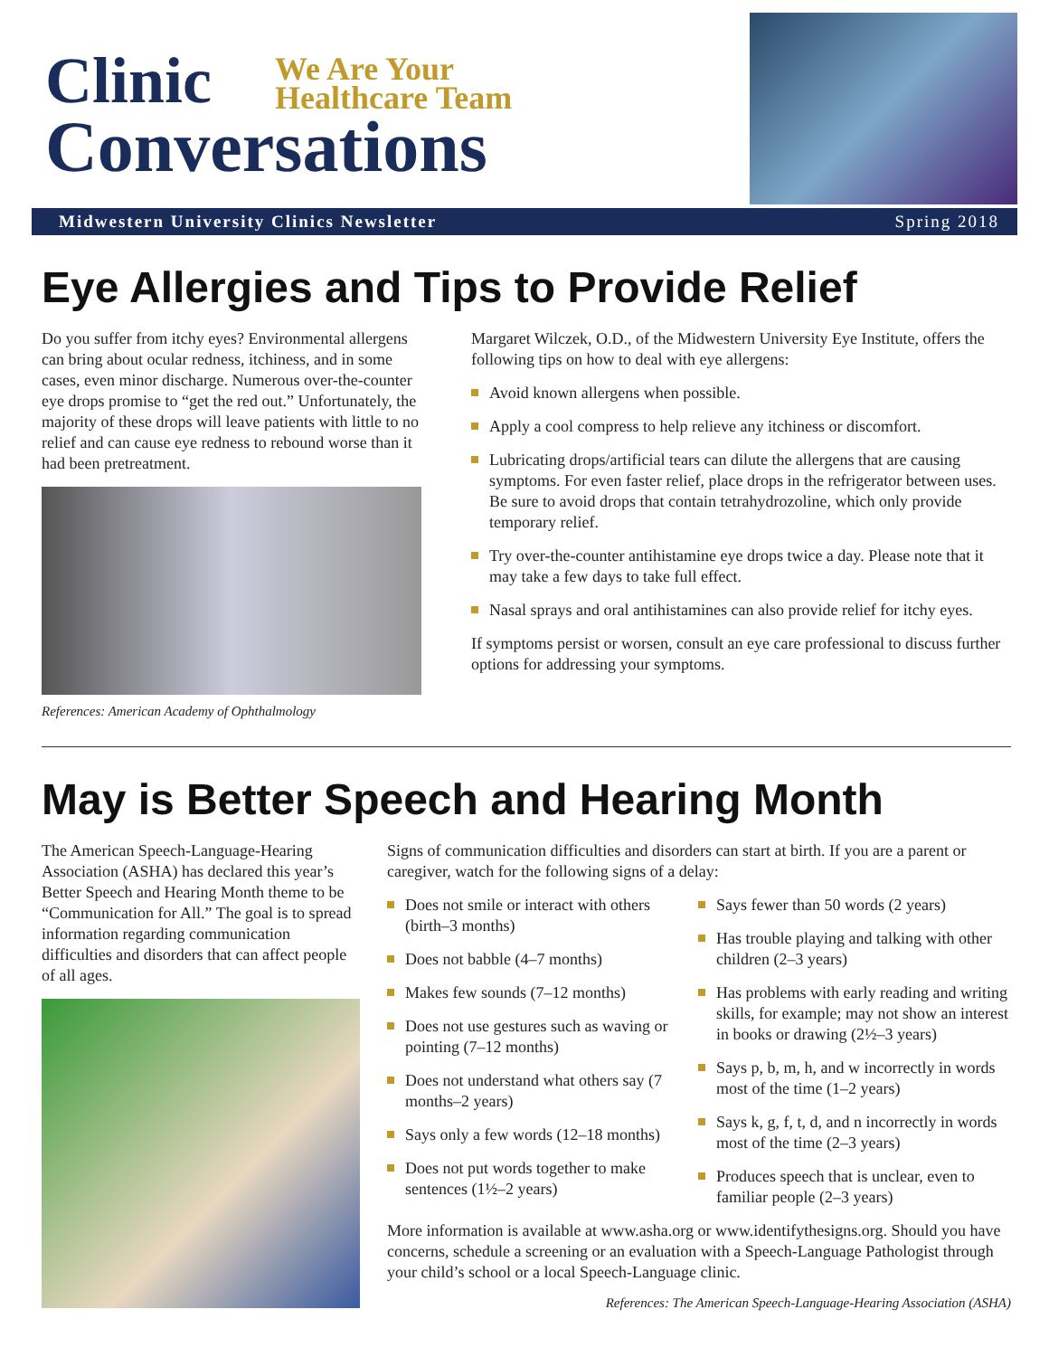Clinic We Are Your
Healthcare Team
Conversations
Midwestern University Clinics Newsletter Spring 2018
Eye Allergies and Tips to Provide Relief
Do you suffer from itchy eyes? Environmental allergens can bring about ocular redness, itchiness, and in some cases, even minor discharge. Numerous over-the-counter eye drops promise to “get the red out.” Unfortunately, the majority of these drops will leave patients with little to no relief and can cause eye redness to rebound worse than it had been pretreatment.
References: American Academy of Ophthalmology
Margaret Wilczek, O.D., of the Midwestern University Eye Institute, offers the following tips on how to deal with eye allergens:
Avoid known allergens when possible.
Apply a cool compress to help relieve any itchiness or discomfort.
Lubricating drops/artificial tears can dilute the allergens that are causing symptoms. For even faster relief, place drops in the refrigerator between uses. Be sure to avoid drops that contain tetrahydrozoline, which only provide temporary relief.
Try over-the-counter antihistamine eye drops twice a day. Please note that it may take a few days to take full effect.
Nasal sprays and oral antihistamines can also provide relief for itchy eyes.
If symptoms persist or worsen, consult an eye care professional to discuss further options for addressing your symptoms.
May is Better Speech and Hearing Month
The American Speech-Language-Hearing Association (ASHA) has declared this year’s Better Speech and Hearing Month theme to be “Communication for All.” The goal is to spread information regarding communication difficulties and disorders that can affect people of all ages.
Signs of communication difficulties and disorders can start at birth. If you are a parent or caregiver, watch for the following signs of a delay:
Does not smile or interact with others (birth–3 months)
Does not babble (4–7 months)
Makes few sounds (7–12 months)
Does not use gestures such as waving or pointing (7–12 months)
Does not understand what others say (7 months–2 years)
Says only a few words (12–18 months)
Does not put words together to make sentences (1½–2 years)
Says fewer than 50 words (2 years)
Has trouble playing and talking with other children (2–3 years)
Has problems with early reading and writing skills, for example; may not show an interest in books or drawing (2½–3 years)
Says p, b, m, h, and w incorrectly in words most of the time (1–2 years)
Says k, g, f, t, d, and n incorrectly in words most of the time (2–3 years)
Produces speech that is unclear, even to familiar people (2–3 years)
More information is available at www.asha.org or www.identifythesigns.org. Should you have concerns, schedule a screening or an evaluation with a Speech-Language Pathologist through your child’s school or a local Speech-Language clinic.
References: The American Speech-Language-Hearing Association (ASHA)